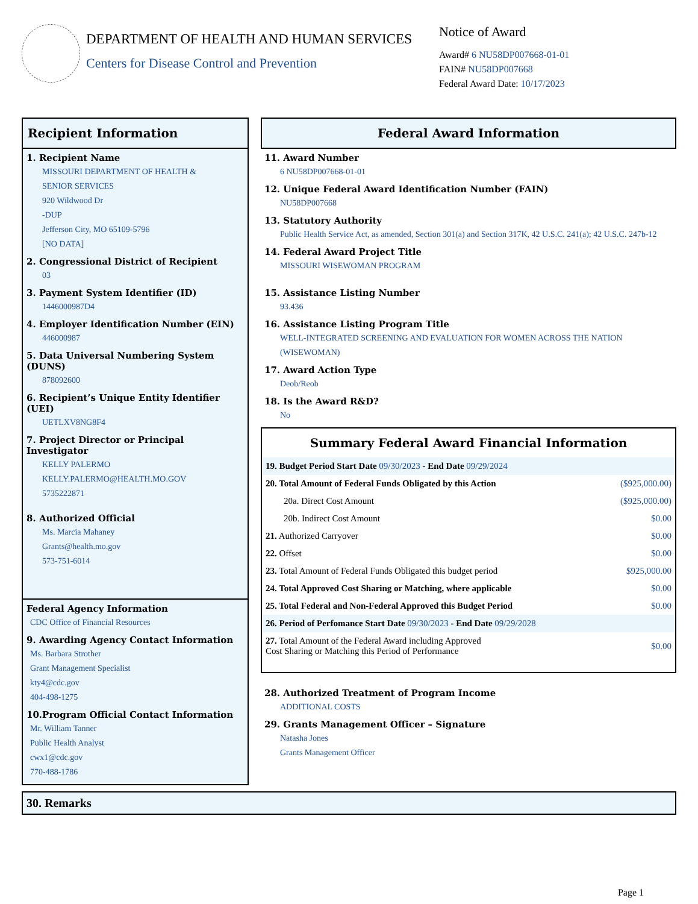DEPARTMENT OF HEALTH AND HUMAN SERVICES
Centers for Disease Control and Prevention
Notice of Award
Award# 6 NU58DP007668-01-01
FAIN# NU58DP007668
Federal Award Date: 10/17/2023
Recipient Information
1. Recipient Name
MISSOURI DEPARTMENT OF HEALTH &
SENIOR SERVICES
920 Wildwood Dr
-DUP
Jefferson City, MO 65109-5796
[NO DATA]
2. Congressional District of Recipient
03
3. Payment System Identifier (ID)
1446000987D4
4. Employer Identification Number (EIN)
446000987
5. Data Universal Numbering System (DUNS)
878092600
6. Recipient’s Unique Entity Identifier (UEI)
UETLXV8NG8F4
7. Project Director or Principal Investigator
KELLY PALERMO
KELLY.PALERMO@HEALTH.MO.GOV
5735222871
8. Authorized Official
Ms. Marcia Mahaney
Grants@health.mo.gov
573-751-6014
Federal Agency Information
CDC Office of Financial Resources
9. Awarding Agency Contact Information
Ms. Barbara Strother
Grant Management Specialist
kty4@cdc.gov
404-498-1275
10.Program Official Contact Information
Mr. William Tanner
Public Health Analyst
cwx1@cdc.gov
770-488-1786
Federal Award Information
11. Award Number
6 NU58DP007668-01-01
12. Unique Federal Award Identification Number (FAIN)
NU58DP007668
13. Statutory Authority
Public Health Service Act, as amended, Section 301(a) and Section 317K, 42 U.S.C. 241(a); 42 U.S.C. 247b-12
14. Federal Award Project Title
MISSOURI WISEWOMAN PROGRAM
15. Assistance Listing Number
93.436
16. Assistance Listing Program Title
WELL-INTEGRATED SCREENING AND EVALUATION FOR WOMEN ACROSS THE NATION (WISEWOMAN)
17. Award Action Type
Deob/Reob
18. Is the Award R&D?
No
Summary Federal Award Financial Information
| 19. Budget Period Start Date 09/30/2023 - End Date 09/29/2024 | |
| 20. Total Amount of Federal Funds Obligated by this Action | ($925,000.00) |
| 20a. Direct Cost Amount | ($925,000.00) |
| 20b. Indirect Cost Amount | $0.00 |
| 21. Authorized Carryover | $0.00 |
| 22. Offset | $0.00 |
| 23. Total Amount of Federal Funds Obligated this budget period | $925,000.00 |
| 24. Total Approved Cost Sharing or Matching, where applicable | $0.00 |
| 25. Total Federal and Non-Federal Approved this Budget Period | $0.00 |
| 26. Period of Perfomance Start Date 09/30/2023 - End Date 09/29/2028 | |
| 27. Total Amount of the Federal Award including Approved Cost Sharing or Matching this Period of Performance | $0.00 |
28. Authorized Treatment of Program Income
ADDITIONAL COSTS
29. Grants Management Officer – Signature
Natasha Jones
Grants Management Officer
30. Remarks
Page 1